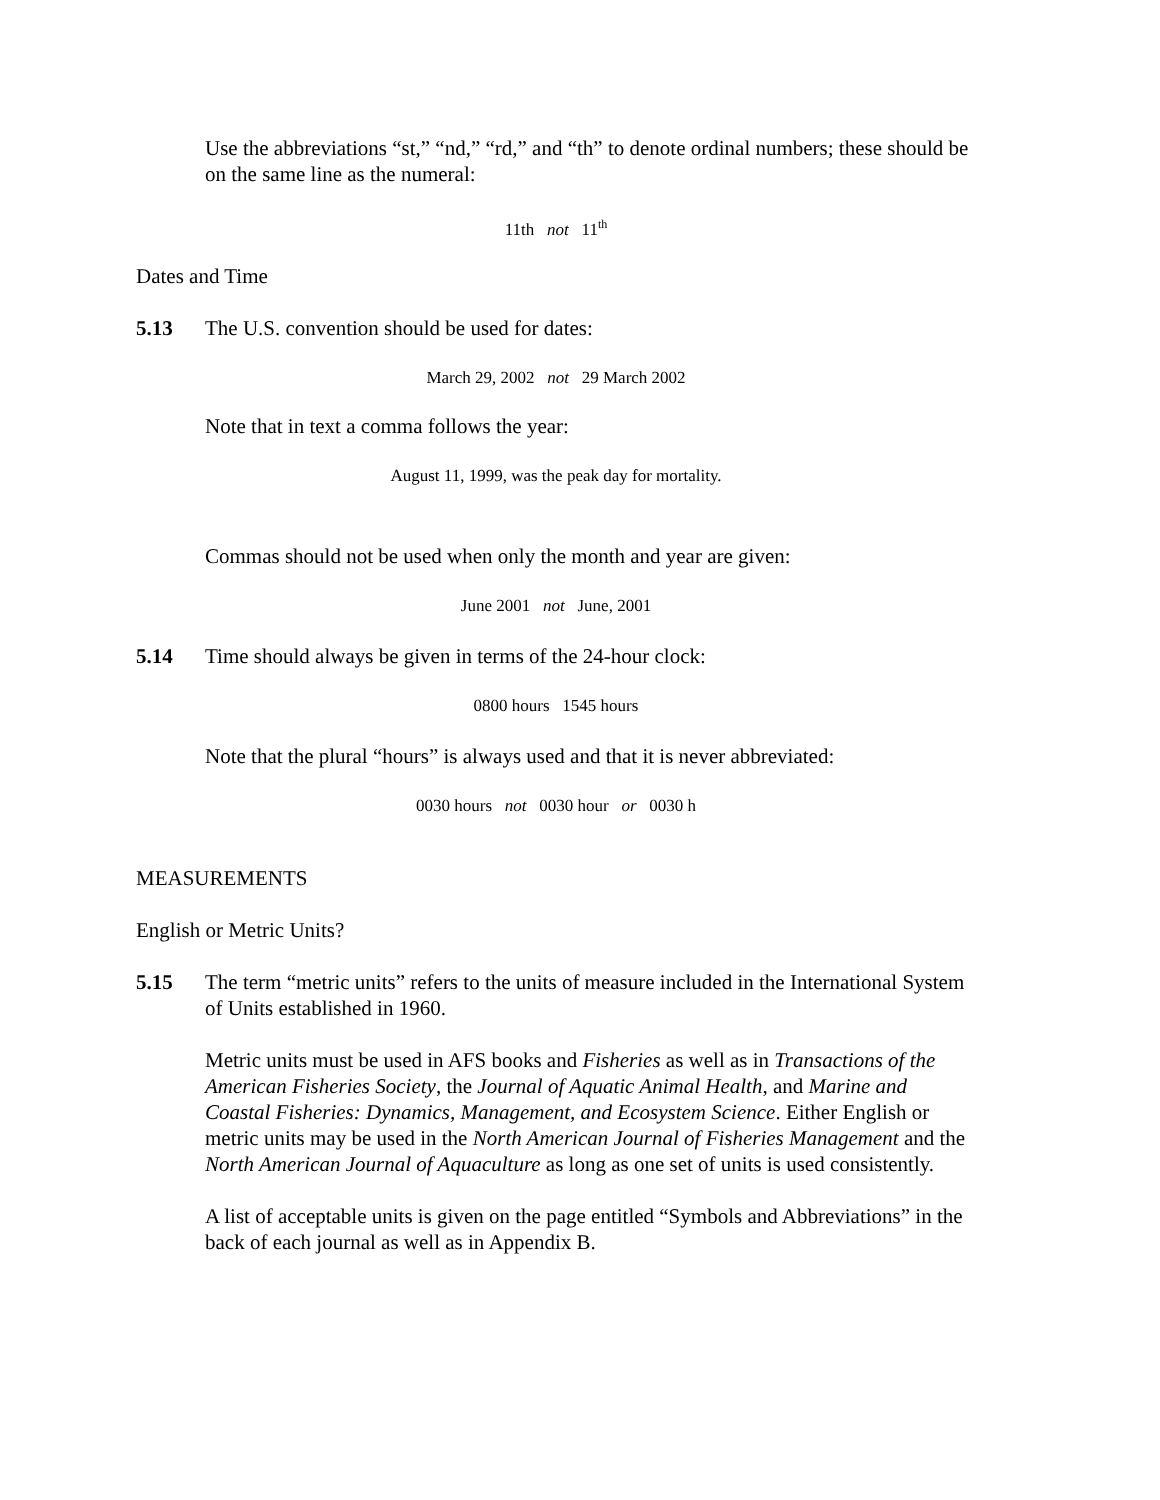Use the abbreviations “st,” “nd,” “rd,” and “th” to denote ordinal numbers; these should be on the same line as the numeral:
11th not 11<sup>th</sup>
Dates and Time
5.13 The U.S. convention should be used for dates:
March 29, 2002 not 29 March 2002
Note that in text a comma follows the year:
August 11, 1999, was the peak day for mortality.
Commas should not be used when only the month and year are given:
June 2001 not June, 2001
5.14 Time should always be given in terms of the 24-hour clock:
0800 hours 1545 hours
Note that the plural “hours” is always used and that it is never abbreviated:
0030 hours not 0030 hour or 0030 h
MEASUREMENTS
English or Metric Units?
5.15 The term “metric units” refers to the units of measure included in the International System of Units established in 1960.
Metric units must be used in AFS books and Fisheries as well as in Transactions of the American Fisheries Society, the Journal of Aquatic Animal Health, and Marine and Coastal Fisheries: Dynamics, Management, and Ecosystem Science. Either English or metric units may be used in the North American Journal of Fisheries Management and the North American Journal of Aquaculture as long as one set of units is used consistently.
A list of acceptable units is given on the page entitled “Symbols and Abbreviations” in the back of each journal as well as in Appendix B.